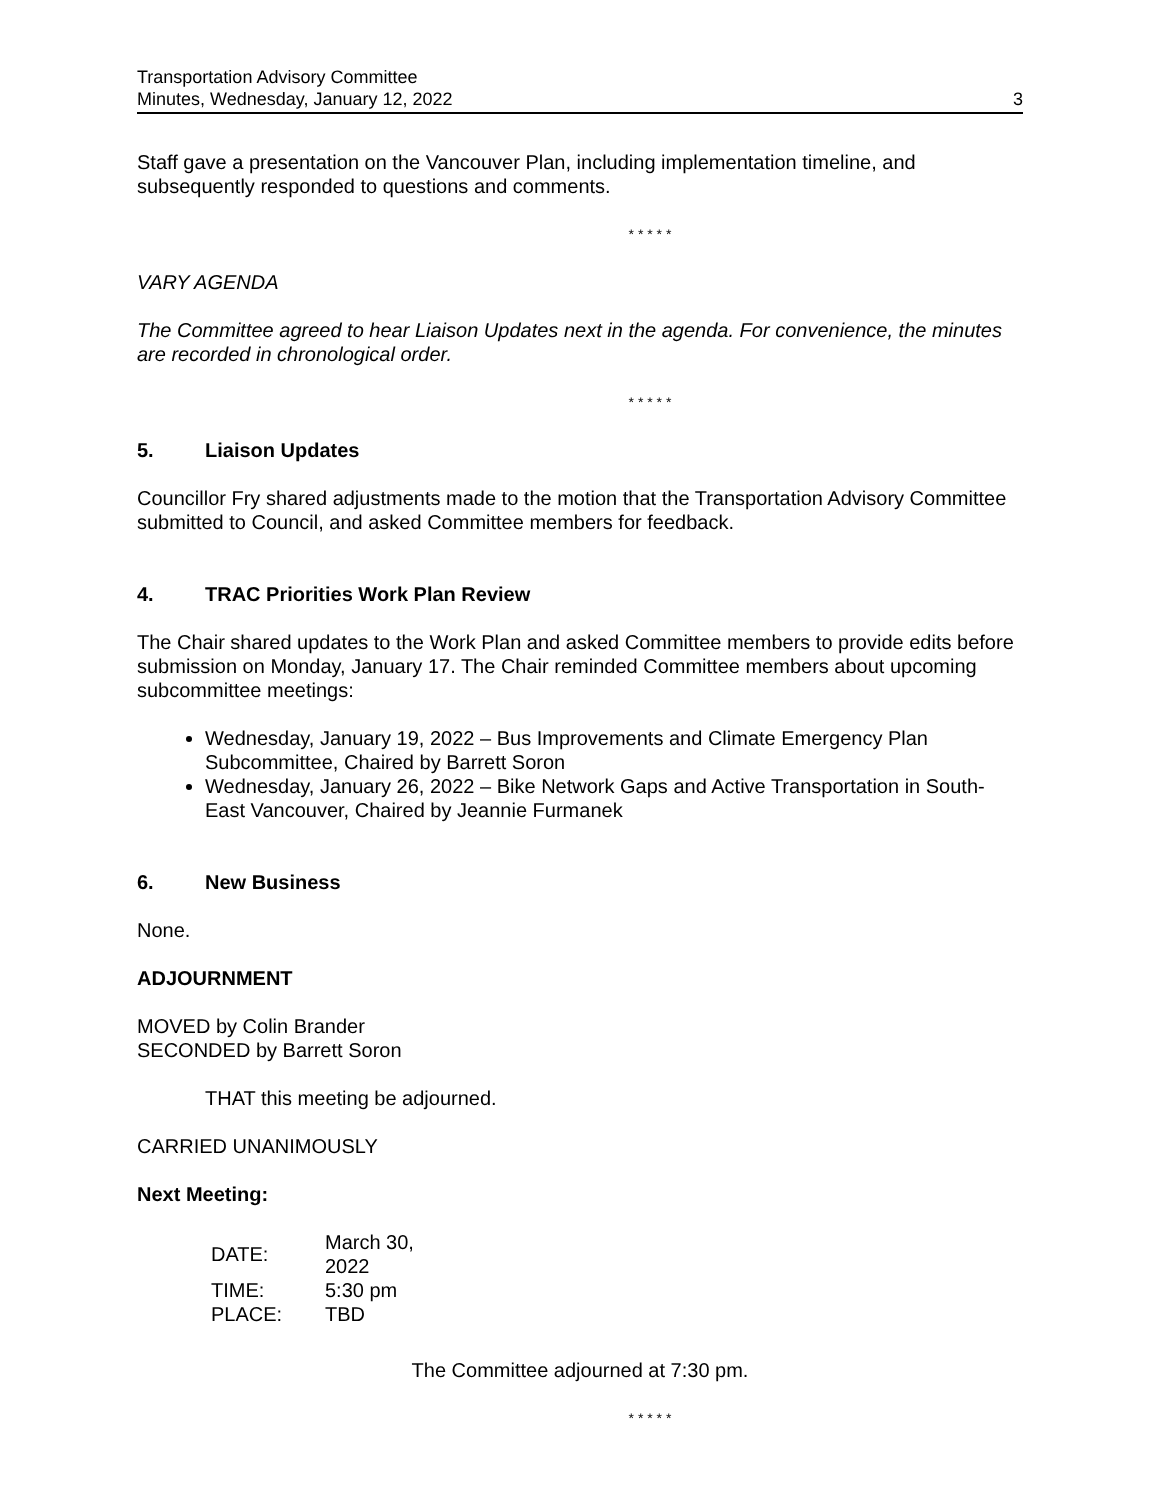Transportation Advisory Committee
Minutes, Wednesday, January 12, 2022
3
Staff gave a presentation on the Vancouver Plan, including implementation timeline, and subsequently responded to questions and comments.
* * * * *
VARY AGENDA
The Committee agreed to hear Liaison Updates next in the agenda. For convenience, the minutes are recorded in chronological order.
* * * * *
5. Liaison Updates
Councillor Fry shared adjustments made to the motion that the Transportation Advisory Committee submitted to Council, and asked Committee members for feedback.
4. TRAC Priorities Work Plan Review
The Chair shared updates to the Work Plan and asked Committee members to provide edits before submission on Monday, January 17. The Chair reminded Committee members about upcoming subcommittee meetings:
Wednesday, January 19, 2022 – Bus Improvements and Climate Emergency Plan Subcommittee, Chaired by Barrett Soron
Wednesday, January 26, 2022 – Bike Network Gaps and Active Transportation in South-East Vancouver, Chaired by Jeannie Furmanek
6. New Business
None.
ADJOURNMENT
MOVED by Colin Brander
SECONDED by Barrett Soron
THAT this meeting be adjourned.
CARRIED UNANIMOUSLY
Next Meeting:
| DATE: | March 30, 2022 |
| TIME: | 5:30 pm |
| PLACE: | TBD |
The Committee adjourned at 7:30 pm.
* * * * *